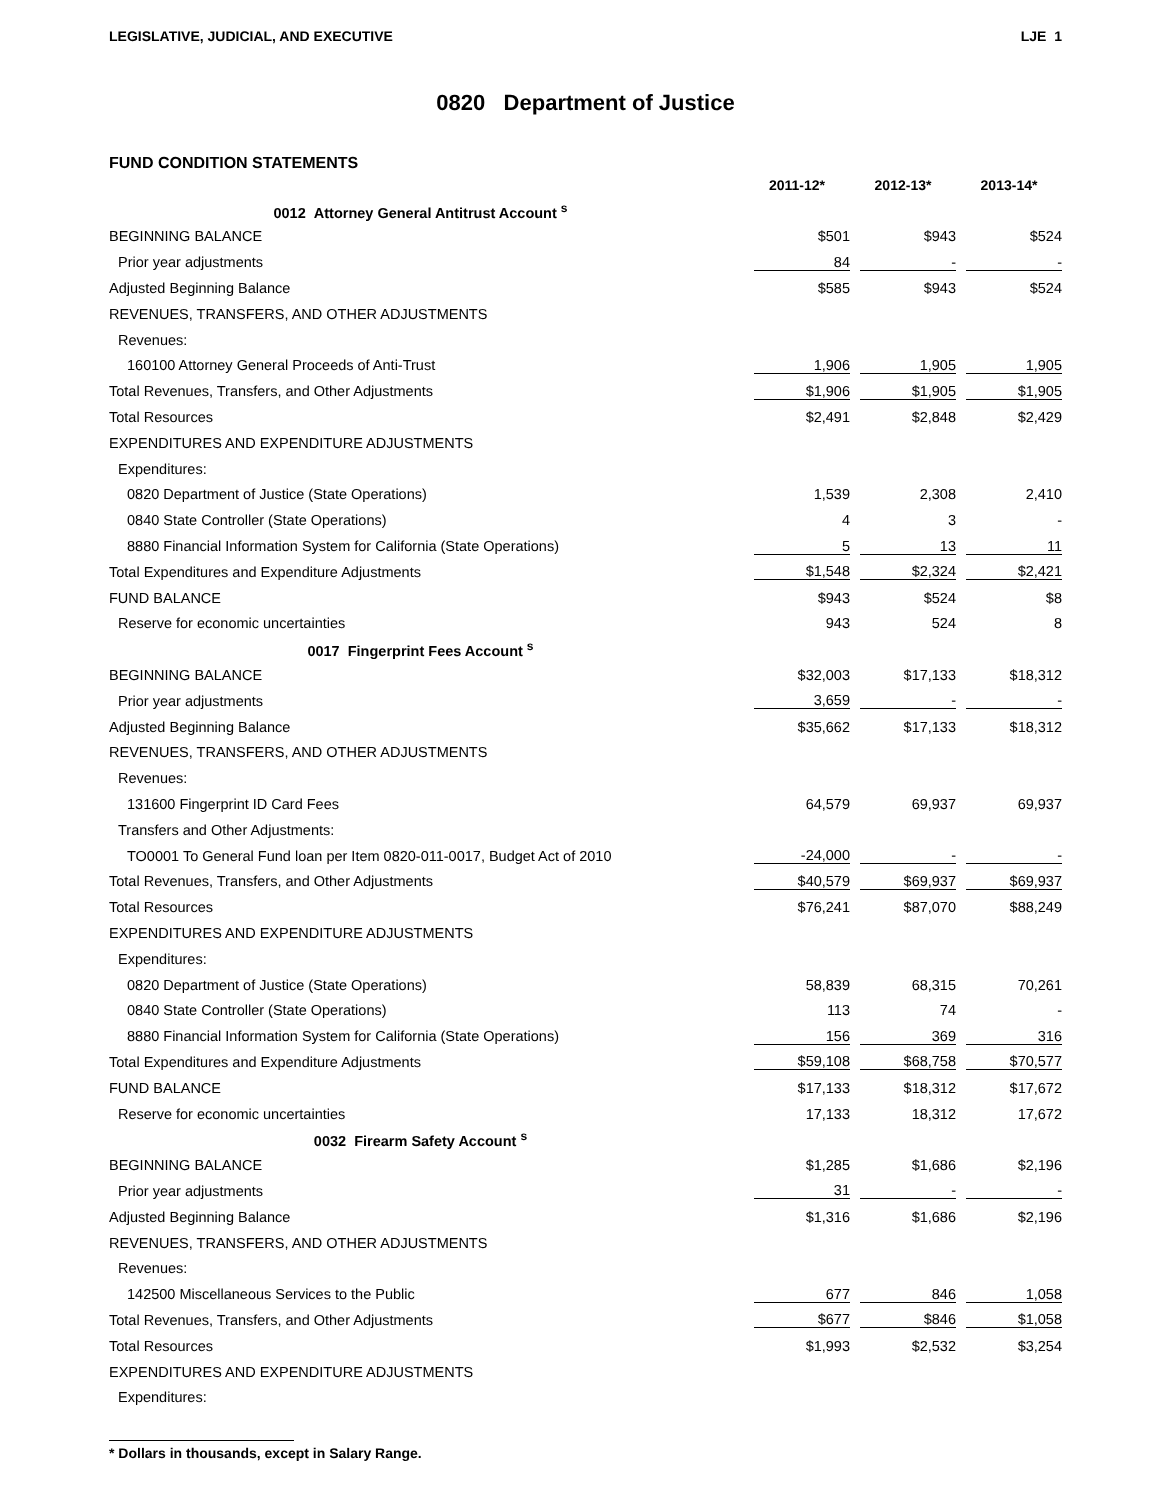LEGISLATIVE, JUDICIAL, AND EXECUTIVE LJE 1
0820 Department of Justice
FUND CONDITION STATEMENTS
| | 2011-12* | 2012-13* | 2013-14* |
| --- | --- | --- | --- |
| 0012 Attorney General Antitrust Account <sup>s</sup> | | | |
| BEGINNING BALANCE | $501 | $943 | $524 |
| Prior year adjustments | 84 | - | - |
| Adjusted Beginning Balance | $585 | $943 | $524 |
| REVENUES, TRANSFERS, AND OTHER ADJUSTMENTS | | | |
| Revenues: | | | |
| 160100 Attorney General Proceeds of Anti-Trust | 1,906 | 1,905 | 1,905 |
| Total Revenues, Transfers, and Other Adjustments | $1,906 | $1,905 | $1,905 |
| Total Resources | $2,491 | $2,848 | $2,429 |
| EXPENDITURES AND EXPENDITURE ADJUSTMENTS | | | |
| Expenditures: | | | |
| 0820 Department of Justice (State Operations) | 1,539 | 2,308 | 2,410 |
| 0840 State Controller (State Operations) | 4 | 3 | - |
| 8880 Financial Information System for California (State Operations) | 5 | 13 | 11 |
| Total Expenditures and Expenditure Adjustments | $1,548 | $2,324 | $2,421 |
| FUND BALANCE | $943 | $524 | $8 |
| Reserve for economic uncertainties | 943 | 524 | 8 |
| 0017 Fingerprint Fees Account <sup>s</sup> | | | |
| BEGINNING BALANCE | $32,003 | $17,133 | $18,312 |
| Prior year adjustments | 3,659 | - | - |
| Adjusted Beginning Balance | $35,662 | $17,133 | $18,312 |
| REVENUES, TRANSFERS, AND OTHER ADJUSTMENTS | | | |
| Revenues: | | | |
| 131600 Fingerprint ID Card Fees | 64,579 | 69,937 | 69,937 |
| Transfers and Other Adjustments: | | | |
| TO0001 To General Fund loan per Item 0820-011-0017, Budget Act of 2010 | -24,000 | - | - |
| Total Revenues, Transfers, and Other Adjustments | $40,579 | $69,937 | $69,937 |
| Total Resources | $76,241 | $87,070 | $88,249 |
| EXPENDITURES AND EXPENDITURE ADJUSTMENTS | | | |
| Expenditures: | | | |
| 0820 Department of Justice (State Operations) | 58,839 | 68,315 | 70,261 |
| 0840 State Controller (State Operations) | 113 | 74 | - |
| 8880 Financial Information System for California (State Operations) | 156 | 369 | 316 |
| Total Expenditures and Expenditure Adjustments | $59,108 | $68,758 | $70,577 |
| FUND BALANCE | $17,133 | $18,312 | $17,672 |
| Reserve for economic uncertainties | 17,133 | 18,312 | 17,672 |
| 0032 Firearm Safety Account <sup>s</sup> | | | |
| BEGINNING BALANCE | $1,285 | $1,686 | $2,196 |
| Prior year adjustments | 31 | - | - |
| Adjusted Beginning Balance | $1,316 | $1,686 | $2,196 |
| REVENUES, TRANSFERS, AND OTHER ADJUSTMENTS | | | |
| Revenues: | | | |
| 142500 Miscellaneous Services to the Public | 677 | 846 | 1,058 |
| Total Revenues, Transfers, and Other Adjustments | $677 | $846 | $1,058 |
| Total Resources | $1,993 | $2,532 | $3,254 |
| EXPENDITURES AND EXPENDITURE ADJUSTMENTS | | | |
| Expenditures: | | | |
* Dollars in thousands, except in Salary Range.